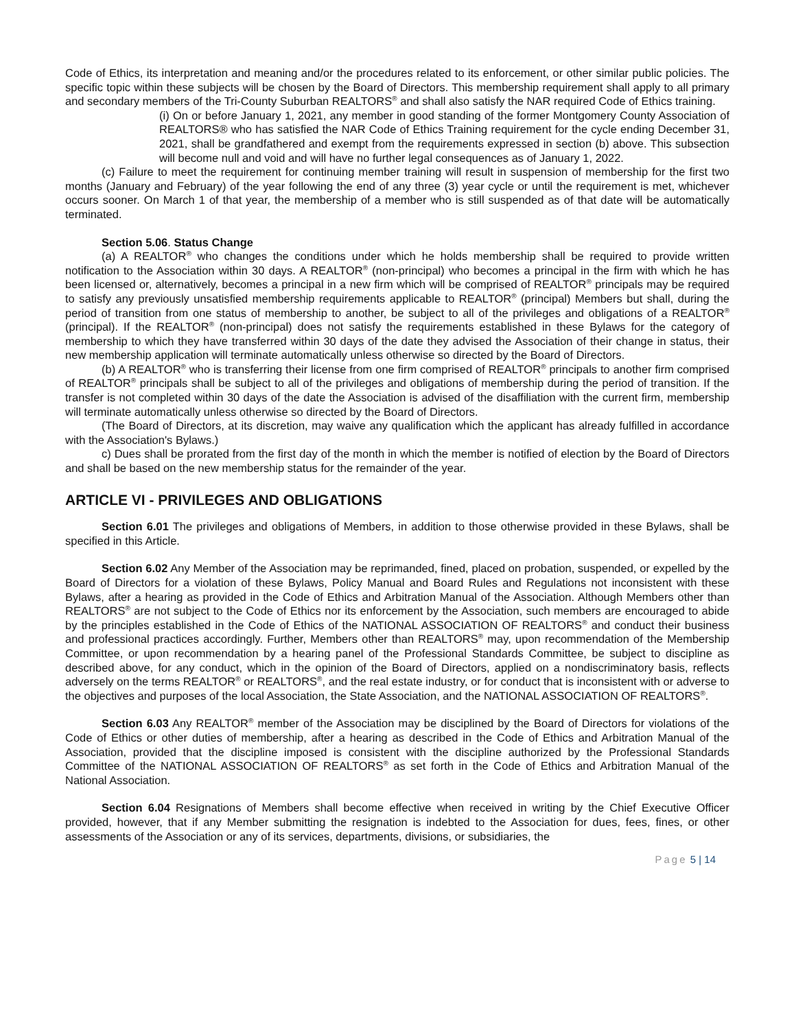Code of Ethics, its interpretation and meaning and/or the procedures related to its enforcement, or other similar public policies. The specific topic within these subjects will be chosen by the Board of Directors. This membership requirement shall apply to all primary and secondary members of the Tri-County Suburban REALTORS<sup>®</sup> and shall also satisfy the NAR required Code of Ethics training.
(i) On or before January 1, 2021, any member in good standing of the former Montgomery County Association of REALTORS® who has satisfied the NAR Code of Ethics Training requirement for the cycle ending December 31, 2021, shall be grandfathered and exempt from the requirements expressed in section (b) above. This subsection will become null and void and will have no further legal consequences as of January 1, 2022.
(c) Failure to meet the requirement for continuing member training will result in suspension of membership for the first two months (January and February) of the year following the end of any three (3) year cycle or until the requirement is met, whichever occurs sooner. On March 1 of that year, the membership of a member who is still suspended as of that date will be automatically terminated.
Section 5.06. Status Change
(a) A REALTOR<sup>®</sup> who changes the conditions under which he holds membership shall be required to provide written notification to the Association within 30 days. A REALTOR<sup>®</sup> (non-principal) who becomes a principal in the firm with which he has been licensed or, alternatively, becomes a principal in a new firm which will be comprised of REALTOR<sup>®</sup> principals may be required to satisfy any previously unsatisfied membership requirements applicable to REALTOR<sup>®</sup> (principal) Members but shall, during the period of transition from one status of membership to another, be subject to all of the privileges and obligations of a REALTOR<sup>®</sup> (principal). If the REALTOR<sup>®</sup> (non-principal) does not satisfy the requirements established in these Bylaws for the category of membership to which they have transferred within 30 days of the date they advised the Association of their change in status, their new membership application will terminate automatically unless otherwise so directed by the Board of Directors.
(b) A REALTOR<sup>®</sup> who is transferring their license from one firm comprised of REALTOR<sup>®</sup> principals to another firm comprised of REALTOR<sup>®</sup> principals shall be subject to all of the privileges and obligations of membership during the period of transition. If the transfer is not completed within 30 days of the date the Association is advised of the disaffiliation with the current firm, membership will terminate automatically unless otherwise so directed by the Board of Directors.
(The Board of Directors, at its discretion, may waive any qualification which the applicant has already fulfilled in accordance with the Association's Bylaws.)
c) Dues shall be prorated from the first day of the month in which the member is notified of election by the Board of Directors and shall be based on the new membership status for the remainder of the year.
ARTICLE VI - PRIVILEGES AND OBLIGATIONS
Section 6.01 The privileges and obligations of Members, in addition to those otherwise provided in these Bylaws, shall be specified in this Article.
Section 6.02 Any Member of the Association may be reprimanded, fined, placed on probation, suspended, or expelled by the Board of Directors for a violation of these Bylaws, Policy Manual and Board Rules and Regulations not inconsistent with these Bylaws, after a hearing as provided in the Code of Ethics and Arbitration Manual of the Association. Although Members other than REALTORS<sup>®</sup> are not subject to the Code of Ethics nor its enforcement by the Association, such members are encouraged to abide by the principles established in the Code of Ethics of the NATIONAL ASSOCIATION OF REALTORS<sup>®</sup> and conduct their business and professional practices accordingly. Further, Members other than REALTORS<sup>®</sup> may, upon recommendation of the Membership Committee, or upon recommendation by a hearing panel of the Professional Standards Committee, be subject to discipline as described above, for any conduct, which in the opinion of the Board of Directors, applied on a nondiscriminatory basis, reflects adversely on the terms REALTOR<sup>®</sup> or REALTORS<sup>®</sup>, and the real estate industry, or for conduct that is inconsistent with or adverse to the objectives and purposes of the local Association, the State Association, and the NATIONAL ASSOCIATION OF REALTORS<sup>®</sup>.
Section 6.03 Any REALTOR<sup>®</sup> member of the Association may be disciplined by the Board of Directors for violations of the Code of Ethics or other duties of membership, after a hearing as described in the Code of Ethics and Arbitration Manual of the Association, provided that the discipline imposed is consistent with the discipline authorized by the Professional Standards Committee of the NATIONAL ASSOCIATION OF REALTORS<sup>®</sup> as set forth in the Code of Ethics and Arbitration Manual of the National Association.
Section 6.04 Resignations of Members shall become effective when received in writing by the Chief Executive Officer provided, however, that if any Member submitting the resignation is indebted to the Association for dues, fees, fines, or other assessments of the Association or any of its services, departments, divisions, or subsidiaries, the
Page 5 | 14